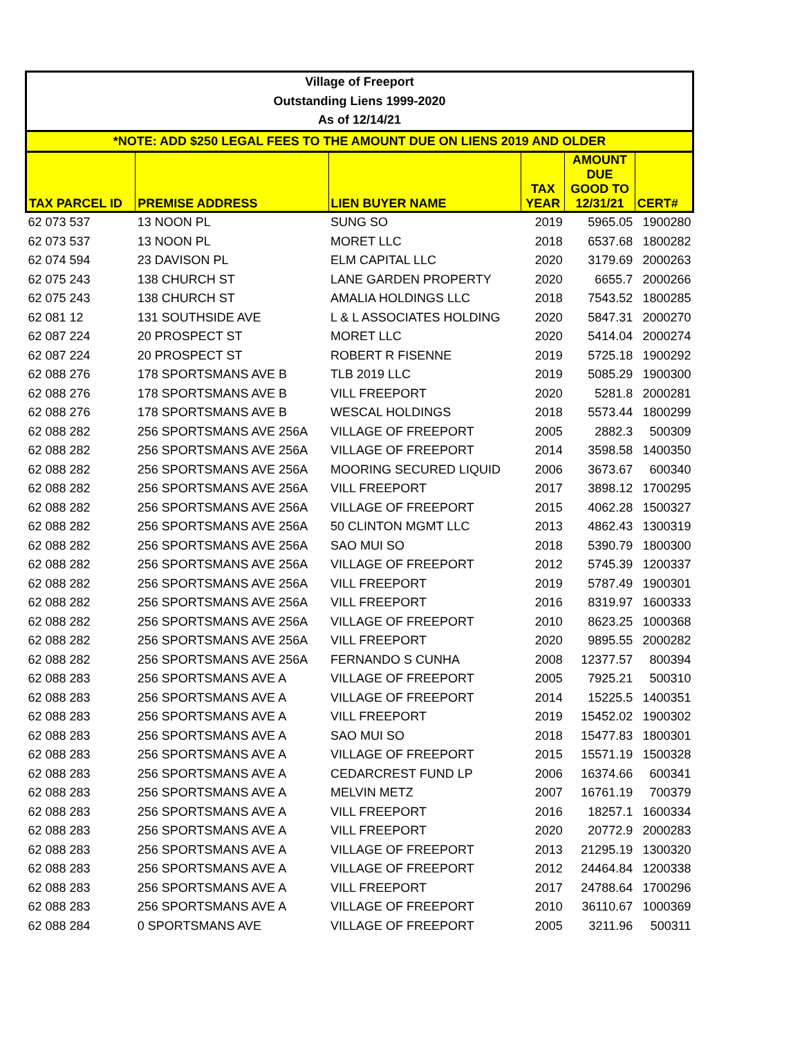| Village of Freeport | | | | | |
| --- | --- | --- | --- | --- | --- |
| Outstanding Liens 1999-2020 | | | | | |
| As of 12/14/21 | | | | | |
| *NOTE: ADD $250 LEGAL FEES TO THE AMOUNT DUE ON LIENS 2019 AND OLDER | | | | | |
| TAX PARCEL ID | PREMISE ADDRESS | LIEN BUYER NAME | TAX YEAR | AMOUNT DUE GOOD TO 12/31/21 | CERT# |
| 62 073 537 | 13 NOON PL | SUNG SO | 2019 | 5965.05 | 1900280 |
| 62 073 537 | 13 NOON PL | MORET LLC | 2018 | 6537.68 | 1800282 |
| 62 074 594 | 23 DAVISON PL | ELM CAPITAL LLC | 2020 | 3179.69 | 2000263 |
| 62 075 243 | 138 CHURCH ST | LANE GARDEN PROPERTY | 2020 | 6655.7 | 2000266 |
| 62 075 243 | 138 CHURCH ST | AMALIA HOLDINGS LLC | 2018 | 7543.52 | 1800285 |
| 62 081 12 | 131 SOUTHSIDE AVE | L & L ASSOCIATES HOLDING | 2020 | 5847.31 | 2000270 |
| 62 087 224 | 20 PROSPECT ST | MORET LLC | 2020 | 5414.04 | 2000274 |
| 62 087 224 | 20 PROSPECT ST | ROBERT R FISENNE | 2019 | 5725.18 | 1900292 |
| 62 088 276 | 178 SPORTSMANS AVE B | TLB 2019 LLC | 2019 | 5085.29 | 1900300 |
| 62 088 276 | 178 SPORTSMANS AVE B | VILL FREEPORT | 2020 | 5281.8 | 2000281 |
| 62 088 276 | 178 SPORTSMANS AVE B | WESCAL HOLDINGS | 2018 | 5573.44 | 1800299 |
| 62 088 282 | 256 SPORTSMANS AVE 256A | VILLAGE OF FREEPORT | 2005 | 2882.3 | 500309 |
| 62 088 282 | 256 SPORTSMANS AVE 256A | VILLAGE OF FREEPORT | 2014 | 3598.58 | 1400350 |
| 62 088 282 | 256 SPORTSMANS AVE 256A | MOORING SECURED LIQUID | 2006 | 3673.67 | 600340 |
| 62 088 282 | 256 SPORTSMANS AVE 256A | VILL FREEPORT | 2017 | 3898.12 | 1700295 |
| 62 088 282 | 256 SPORTSMANS AVE 256A | VILLAGE OF FREEPORT | 2015 | 4062.28 | 1500327 |
| 62 088 282 | 256 SPORTSMANS AVE 256A | 50 CLINTON MGMT LLC | 2013 | 4862.43 | 1300319 |
| 62 088 282 | 256 SPORTSMANS AVE 256A | SAO MUI SO | 2018 | 5390.79 | 1800300 |
| 62 088 282 | 256 SPORTSMANS AVE 256A | VILLAGE OF FREEPORT | 2012 | 5745.39 | 1200337 |
| 62 088 282 | 256 SPORTSMANS AVE 256A | VILL FREEPORT | 2019 | 5787.49 | 1900301 |
| 62 088 282 | 256 SPORTSMANS AVE 256A | VILL FREEPORT | 2016 | 8319.97 | 1600333 |
| 62 088 282 | 256 SPORTSMANS AVE 256A | VILLAGE OF FREEPORT | 2010 | 8623.25 | 1000368 |
| 62 088 282 | 256 SPORTSMANS AVE 256A | VILL FREEPORT | 2020 | 9895.55 | 2000282 |
| 62 088 282 | 256 SPORTSMANS AVE 256A | FERNANDO S CUNHA | 2008 | 12377.57 | 800394 |
| 62 088 283 | 256 SPORTSMANS AVE A | VILLAGE OF FREEPORT | 2005 | 7925.21 | 500310 |
| 62 088 283 | 256 SPORTSMANS AVE A | VILLAGE OF FREEPORT | 2014 | 15225.5 | 1400351 |
| 62 088 283 | 256 SPORTSMANS AVE A | VILL FREEPORT | 2019 | 15452.02 | 1900302 |
| 62 088 283 | 256 SPORTSMANS AVE A | SAO MUI SO | 2018 | 15477.83 | 1800301 |
| 62 088 283 | 256 SPORTSMANS AVE A | VILLAGE OF FREEPORT | 2015 | 15571.19 | 1500328 |
| 62 088 283 | 256 SPORTSMANS AVE A | CEDARCREST FUND LP | 2006 | 16374.66 | 600341 |
| 62 088 283 | 256 SPORTSMANS AVE A | MELVIN METZ | 2007 | 16761.19 | 700379 |
| 62 088 283 | 256 SPORTSMANS AVE A | VILL FREEPORT | 2016 | 18257.1 | 1600334 |
| 62 088 283 | 256 SPORTSMANS AVE A | VILL FREEPORT | 2020 | 20772.9 | 2000283 |
| 62 088 283 | 256 SPORTSMANS AVE A | VILLAGE OF FREEPORT | 2013 | 21295.19 | 1300320 |
| 62 088 283 | 256 SPORTSMANS AVE A | VILLAGE OF FREEPORT | 2012 | 24464.84 | 1200338 |
| 62 088 283 | 256 SPORTSMANS AVE A | VILL FREEPORT | 2017 | 24788.64 | 1700296 |
| 62 088 283 | 256 SPORTSMANS AVE A | VILLAGE OF FREEPORT | 2010 | 36110.67 | 1000369 |
| 62 088 284 | 0 SPORTSMANS AVE | VILLAGE OF FREEPORT | 2005 | 3211.96 | 500311 |